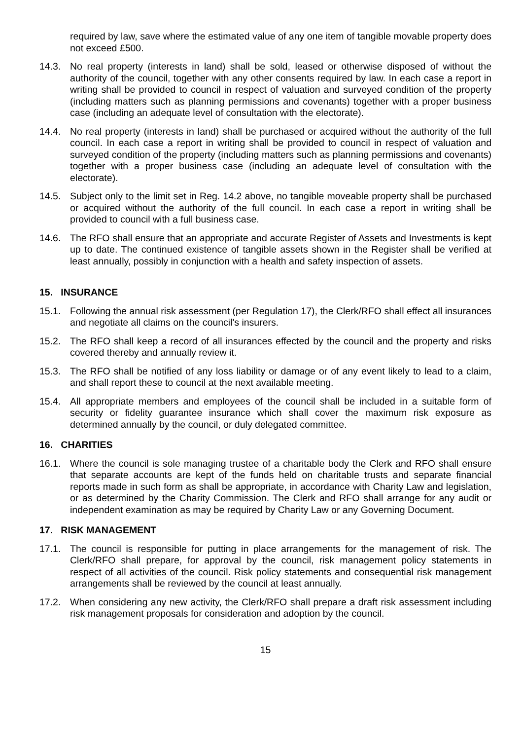required by law, save where the estimated value of any one item of tangible movable property does not exceed £500.
14.3. No real property (interests in land) shall be sold, leased or otherwise disposed of without the authority of the council, together with any other consents required by law. In each case a report in writing shall be provided to council in respect of valuation and surveyed condition of the property (including matters such as planning permissions and covenants) together with a proper business case (including an adequate level of consultation with the electorate).
14.4. No real property (interests in land) shall be purchased or acquired without the authority of the full council. In each case a report in writing shall be provided to council in respect of valuation and surveyed condition of the property (including matters such as planning permissions and covenants) together with a proper business case (including an adequate level of consultation with the electorate).
14.5. Subject only to the limit set in Reg. 14.2 above, no tangible moveable property shall be purchased or acquired without the authority of the full council. In each case a report in writing shall be provided to council with a full business case.
14.6. The RFO shall ensure that an appropriate and accurate Register of Assets and Investments is kept up to date. The continued existence of tangible assets shown in the Register shall be verified at least annually, possibly in conjunction with a health and safety inspection of assets.
15. INSURANCE
15.1. Following the annual risk assessment (per Regulation 17), the Clerk/RFO shall effect all insurances and negotiate all claims on the council's insurers.
15.2. The RFO shall keep a record of all insurances effected by the council and the property and risks covered thereby and annually review it.
15.3. The RFO shall be notified of any loss liability or damage or of any event likely to lead to a claim, and shall report these to council at the next available meeting.
15.4. All appropriate members and employees of the council shall be included in a suitable form of security or fidelity guarantee insurance which shall cover the maximum risk exposure as determined annually by the council, or duly delegated committee.
16. CHARITIES
16.1. Where the council is sole managing trustee of a charitable body the Clerk and RFO shall ensure that separate accounts are kept of the funds held on charitable trusts and separate financial reports made in such form as shall be appropriate, in accordance with Charity Law and legislation, or as determined by the Charity Commission. The Clerk and RFO shall arrange for any audit or independent examination as may be required by Charity Law or any Governing Document.
17. RISK MANAGEMENT
17.1. The council is responsible for putting in place arrangements for the management of risk. The Clerk/RFO shall prepare, for approval by the council, risk management policy statements in respect of all activities of the council. Risk policy statements and consequential risk management arrangements shall be reviewed by the council at least annually.
17.2. When considering any new activity, the Clerk/RFO shall prepare a draft risk assessment including risk management proposals for consideration and adoption by the council.
15